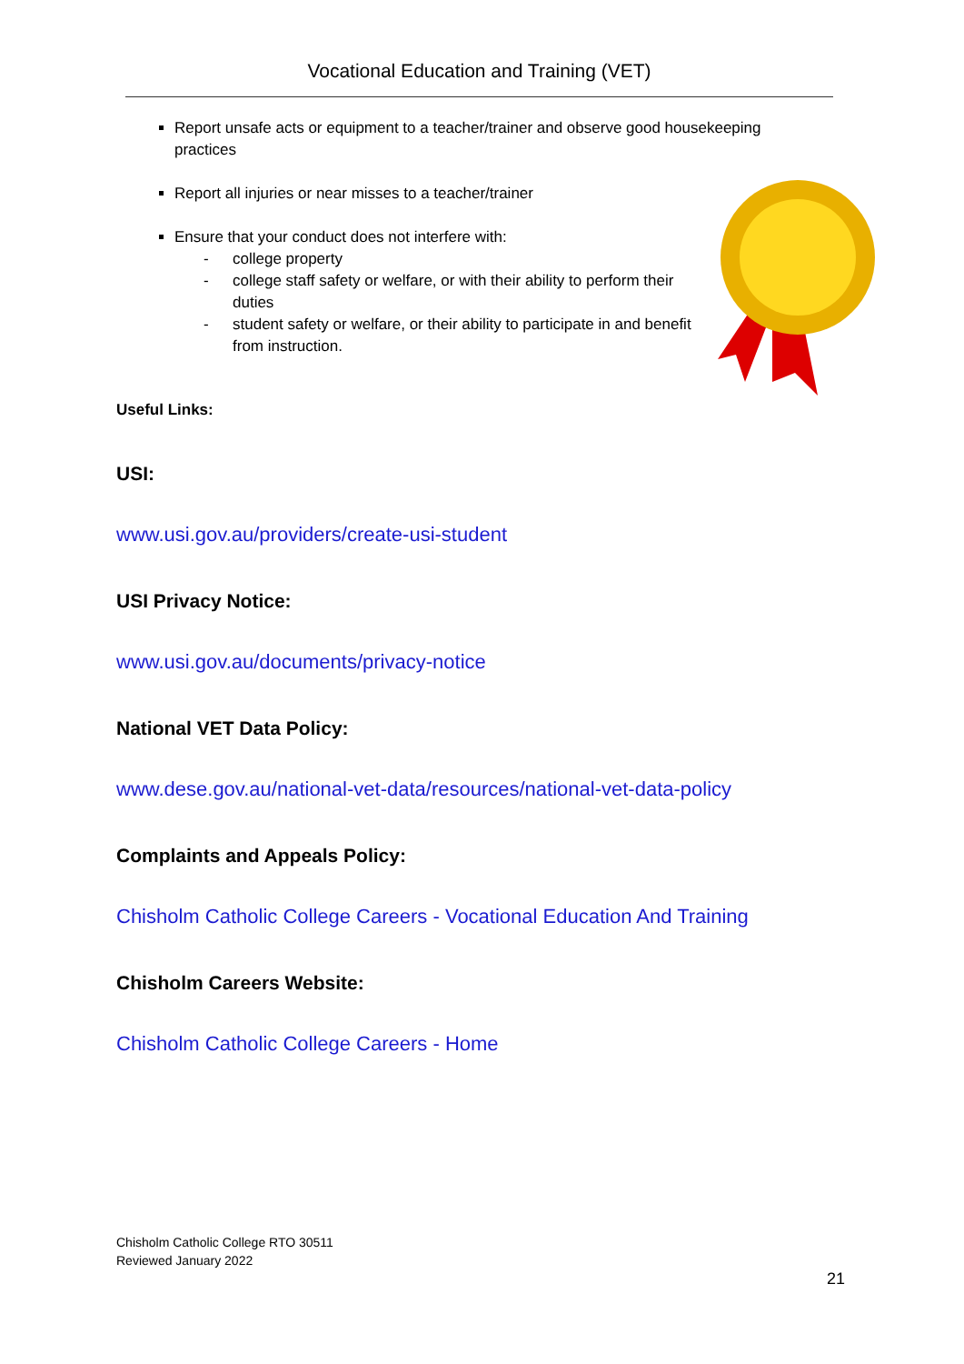Vocational Education and Training (VET)
Report unsafe acts or equipment to a teacher/trainer and observe good housekeeping practices
Report all injuries or near misses to a teacher/trainer
Ensure that your conduct does not interfere with:
- college property
- college staff safety or welfare, or with their ability to perform their duties
- student safety or welfare, or their ability to participate in and benefit from instruction.
Useful Links:
USI:
www.usi.gov.au/providers/create-usi-student
USI Privacy Notice:
www.usi.gov.au/documents/privacy-notice
National VET Data Policy:
www.dese.gov.au/national-vet-data/resources/national-vet-data-policy
Complaints and Appeals Policy:
Chisholm Catholic College Careers - Vocational Education And Training
Chisholm Careers Website:
Chisholm Catholic College Careers - Home
Chisholm Catholic College RTO 30511
Reviewed January 2022
21